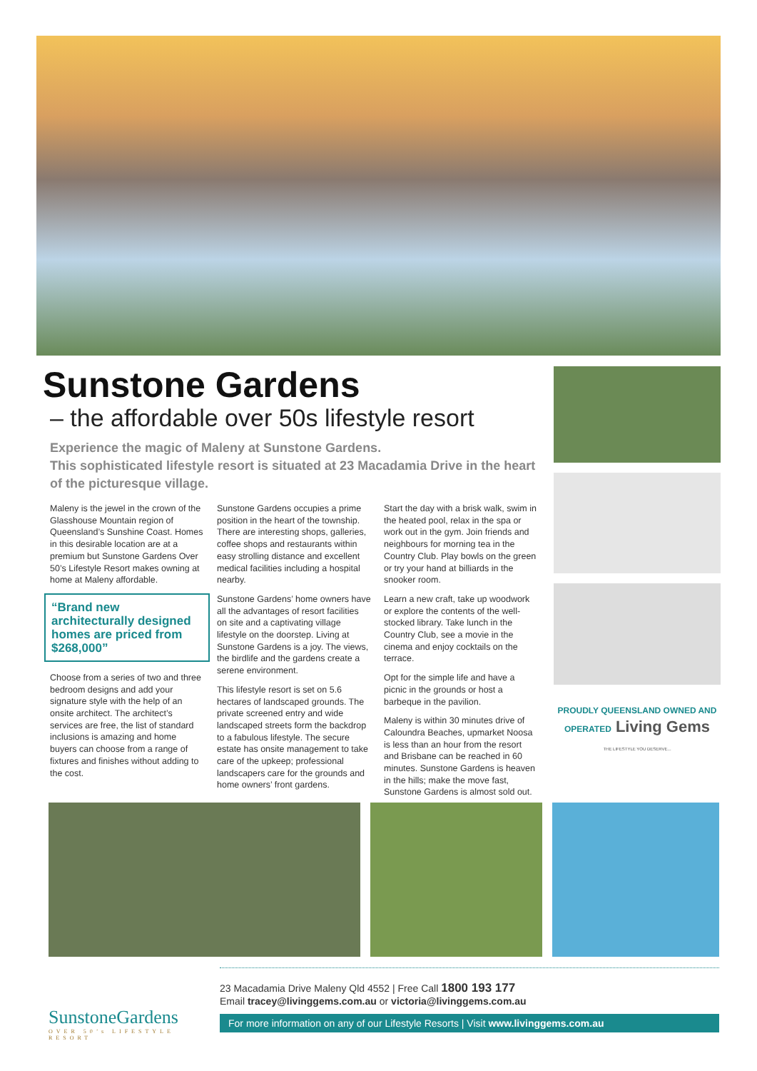Sunstone Gardens
– the affordable over 50s lifestyle resort
Experience the magic of Maleny at Sunstone Gardens.
This sophisticated lifestyle resort is situated at 23 Macadamia Drive in the heart of the picturesque village.
Maleny is the jewel in the crown of the Glasshouse Mountain region of Queensland’s Sunshine Coast. Homes in this desirable location are at a premium but Sunstone Gardens Over 50’s Lifestyle Resort makes owning at home at Maleny affordable.
“Brand new architecturally designed homes are priced from $268,000”
Choose from a series of two and three bedroom designs and add your signature style with the help of an onsite architect. The architect’s services are free, the list of standard inclusions is amazing and home buyers can choose from a range of fixtures and finishes without adding to the cost.
Sunstone Gardens occupies a prime position in the heart of the township. There are interesting shops, galleries, coffee shops and restaurants within easy strolling distance and excellent medical facilities including a hospital nearby.
Sunstone Gardens’ home owners have all the advantages of resort facilities on site and a captivating village lifestyle on the doorstep. Living at Sunstone Gardens is a joy. The views, the birdlife and the gardens create a serene environment.
This lifestyle resort is set on 5.6 hectares of landscaped grounds. The private screened entry and wide landscaped streets form the backdrop to a fabulous lifestyle. The secure estate has onsite management to take care of the upkeep; professional landscapers care for the grounds and home owners’ front gardens.
Start the day with a brisk walk, swim in the heated pool, relax in the spa or work out in the gym. Join friends and neighbours for morning tea in the Country Club. Play bowls on the green or try your hand at billiards in the snooker room.
Learn a new craft, take up woodwork or explore the contents of the well-stocked library. Take lunch in the Country Club, see a movie in the cinema and enjoy cocktails on the terrace.
Opt for the simple life and have a picnic in the grounds or host a barbeque in the pavilion.
Maleny is within 30 minutes drive of Caloundra Beaches, upmarket Noosa is less than an hour from the resort and Brisbane can be reached in 60 minutes. Sunstone Gardens is heaven in the hills; make the move fast, Sunstone Gardens is almost sold out.
PROUDLY QUEENSLAND OWNED AND OPERATED Living Gems
THE LIFESTYLE YOU DESERVE...
SunstoneGardens
OVER 50’s LIFESTYLE RESORT
23 Macadamia Drive Maleny Qld 4552 | Free Call 1800 193 177
Email tracey@livinggems.com.au or victoria@livinggems.com.au
For more information on any of our Lifestyle Resorts | Visit www.livinggems.com.au